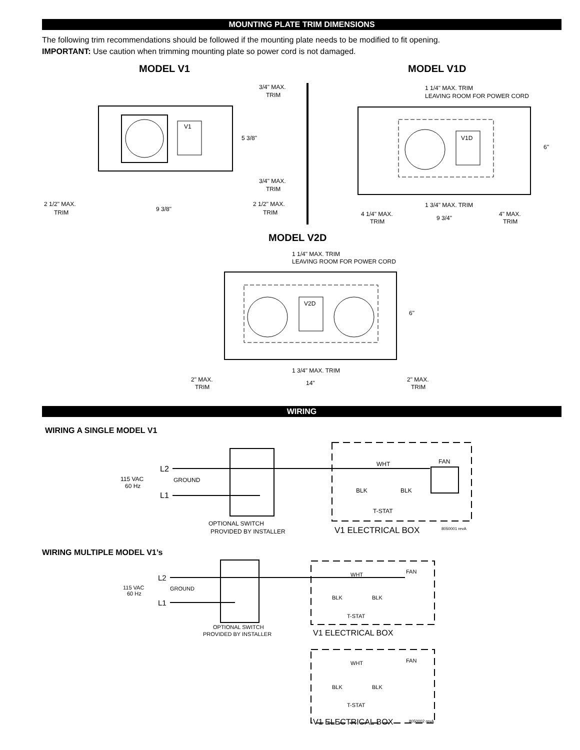MOUNTING PLATE TRIM DIMENSIONS
The following trim recommendations should be followed if the mounting plate needs to be modified to fit opening.
IMPORTANT: Use caution when trimming mounting plate so power cord is not damaged.
MODEL V1
MODEL V1D
V1
3/4" MAX.
TRIM
5 3/8"
3/4" MAX.
TRIM
2 1/2" MAX.
TRIM
9 3/8"
2 1/2" MAX.
TRIM
V1D
1 1/4" MAX. TRIM
LEAVING ROOM FOR POWER CORD
6"
1 3/4" MAX. TRIM
4 1/4" MAX.
TRIM
9 3/4"
4" MAX.
TRIM
MODEL V2D
1 1/4" MAX. TRIM
LEAVING ROOM FOR POWER CORD
V2D
6"
1 3/4" MAX. TRIM
2" MAX.
TRIM
14"
2" MAX.
TRIM
WIRING
WIRING A SINGLE MODEL V1
115 VAC
60 Hz
L2
L1
GROUND
WHT
FAN
BLK
BLK
T-STAT
OPTIONAL SWITCH
PROVIDED BY INSTALLER
V1 ELECTRICAL BOX
8050001 revA
WIRING MULTIPLE MODEL V1’s
115 VAC
60 Hz
L2
L1
GROUND
WHT
FAN
BLK
BLK
T-STAT
OPTIONAL SWITCH
PROVIDED BY INSTALLER
V1 ELECTRICAL BOX
WHT
FAN
BLK
BLK
T-STAT
V1 ELECTRICAL BOX
8050002 revA